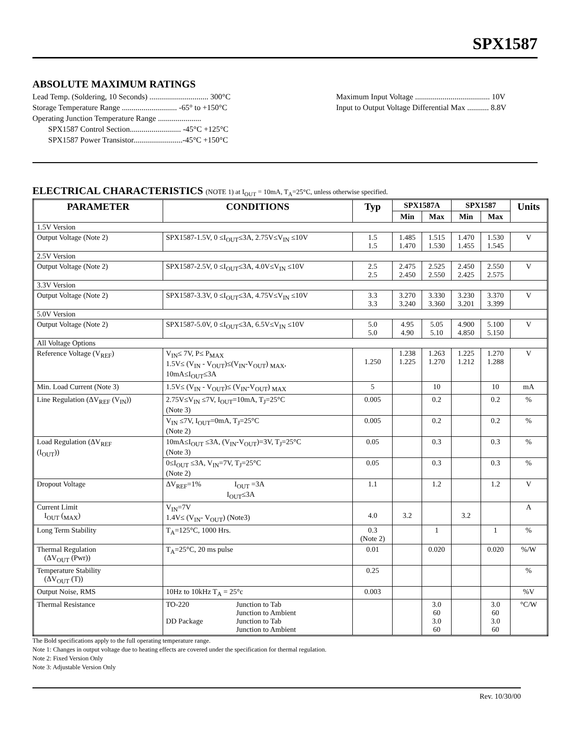SPX1587
ABSOLUTE MAXIMUM RATINGS
Lead Temp. (Soldering, 10 Seconds) .............................. 300°C
Storage Temperature Range ............................ -65° to +150°C
Operating Junction Temperature Range ......................
SPX1587 Control Section.......................... -45°C +125°C
SPX1587 Power Transistor.........................-45°C +150°C
Maximum Input Voltage ...................................... 10V
Input to Output Voltage Differential Max ........... 8.8V
ELECTRICAL CHARACTERISTICS (NOTE 1) at I<sub>OUT</sub> = 10mA, T<sub>A</sub>=25°C, unless otherwise specified.
| PARAMETER | CONDITIONS | Typ | SPX1587A | | SPX1587 | | Units |
| --- | --- | --- | --- | --- | --- | --- | --- |
| | | | Min | Max | Min | Max | |
| 1.5V Version | | | | | | | |
| Output Voltage (Note 2) | SPX1587-1.5V, 0 ≤I<sub>OUT</sub>≤3A, 2.75V≤V<sub>IN</sub> ≤10V | 1.5 1.5 | 1.485 1.470 | 1.515 1.530 | 1.470 1.455 | 1.530 1.545 | V |
| 2.5V Version | | | | | | | |
| Output Voltage (Note 2) | SPX1587-2.5V, 0 ≤I<sub>OUT</sub>≤3A, 4.0V≤V<sub>IN</sub> ≤10V | 2.5 2.5 | 2.475 2.450 | 2.525 2.550 | 2.450 2.425 | 2.550 2.575 | V |
| 3.3V Version | | | | | | | |
| Output Voltage (Note 2) | SPX1587-3.3V, 0 ≤I<sub>OUT</sub>≤3A, 4.75V≤V<sub>IN</sub> ≤10V | 3.3 3.3 | 3.270 3.240 | 3.330 3.360 | 3.230 3.201 | 3.370 3.399 | V |
| 5.0V Version | | | | | | | |
| Output Voltage (Note 2) | SPX1587-5.0V, 0 ≤I<sub>OUT</sub>≤3A, 6.5V≤V<sub>IN</sub> ≤10V | 5.0 5.0 | 4.95 4.90 | 5.05 5.10 | 4.900 4.850 | 5.100 5.150 | V |
| All Voltage Options | | | | | | | |
| Reference Voltage (V<sub>REF</sub>) | V<sub>IN</sub>≤ 7V, P≤ P<sub>MAX</sub> 1.5V≤ (V<sub>IN</sub> - V<sub>OUT</sub>)≤(V<sub>IN</sub>-V<sub>OUT</sub>) <sub>MAX</sub>, 10mA≤I<sub>OUT</sub>≤3A | 1.250 | 1.238 1.225 | 1.263 1.270 | 1.225 1.212 | 1.270 1.288 | V |
| Min. Load Current (Note 3) | 1.5V≤ (V<sub>IN</sub> - V<sub>OUT</sub>)≤ (V<sub>IN</sub>-V<sub>OUT</sub>) <sub>MAX</sub> | 5 | | 10 | | 10 | mA |
| Line Regulation (ΔV<sub>REF</sub> (V<sub>IN</sub>)) | 2.75V≤V<sub>IN</sub> ≤7V, I<sub>OUT</sub>=10mA, T<sub>J</sub>=25°C (Note 3) | 0.005 | | 0.2 | | 0.2 | % |
| | V<sub>IN</sub> ≤7V, I<sub>OUT</sub>=0mA, T<sub>J</sub>=25°C (Note 2) | 0.005 | | 0.2 | | 0.2 | % |
| Load Regulation (ΔV<sub>REF</sub> (I<sub>OUT</sub>)) | 10mA≤I<sub>OUT</sub> ≤3A, (V<sub>IN</sub>-V<sub>OUT</sub>)=3V, T<sub>J</sub>=25°C (Note 3) | 0.05 | | 0.3 | | 0.3 | % |
| | 0≤I<sub>OUT</sub> ≤3A, V<sub>IN</sub>=7V, T<sub>J</sub>=25°C (Note 2) | 0.05 | | 0.3 | | 0.3 | % |
| Dropout Voltage | ΔV<sub>REF</sub>=1% I<sub>OUT</sub> =3A I<sub>OUT</sub>≤3A | 1.1 | | 1.2 | | 1.2 | V |
| Current Limit I<sub>OUT</sub> (<sub>MAX</sub>) | V<sub>IN</sub>=7V 1.4V≤ (V<sub>IN</sub>- V<sub>OUT</sub>) (Note3) | 4.0 | 3.2 | | 3.2 | | A |
| Long Term Stability | T<sub>A</sub>=125°C, 1000 Hrs. | 0.3 (Note 2) | | 1 | | 1 | % |
| Thermal Regulation (ΔV<sub>OUT</sub> (Pwr)) | T<sub>A</sub>=25°C, 20 ms pulse | 0.01 | | 0.020 | | 0.020 | %/W |
| Temperature Stability (ΔV<sub>OUT</sub> (T)) | | 0.25 | | | | | % |
| Output Noise, RMS | 10Hz to 10kHz T<sub>A</sub> = 25°c | 0.003 | | | | | %V |
| Thermal Resistance | / TO-220 DD Package / Junction to Tab Junction to Ambient Junction to Tab Junction to Ambient / | | | 3.0 60 3.0 60 | | 3.0 60 3.0 60 | °C/W |
The Bold specifications apply to the full operating temperature range.
Note 1: Changes in output voltage due to heating effects are covered under the specification for thermal regulation.
Note 2: Fixed Version Only
Note 3: Adjustable Version Only
Rev. 10/30/00